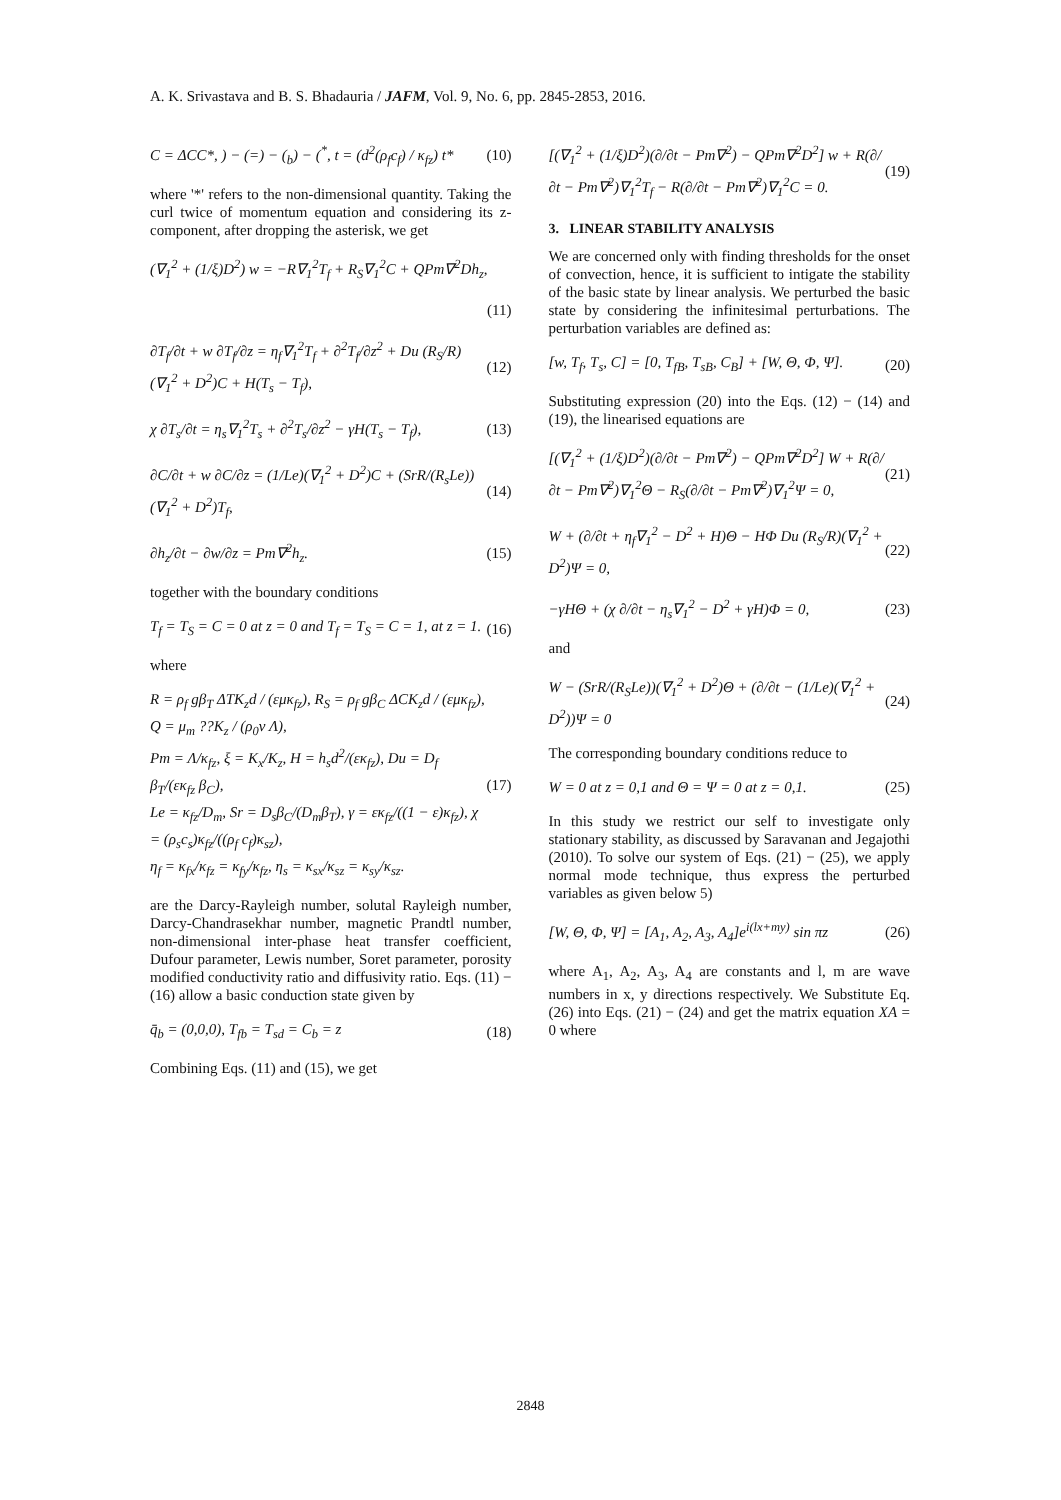A. K. Srivastava and B. S. Bhadauria / JAFM, Vol. 9, No. 6, pp. 2845-2853, 2016.
C = ΔCC*, ) − (=) − (<sub>b</sub>) − (<sup>*</sup>, t = (d<sup>2</sup>(ρ<sub>f</sub>c<sub>f</sub>) / κ<sub>fz</sub>) t*
(10)
where '*' refers to the non-dimensional quantity. Taking the curl twice of momentum equation and considering its z-component, after dropping the asterisk, we get
(∇<sub>1</sub><sup>2</sup> + (1/ξ)D<sup>2</sup>) w = −R∇<sub>1</sub><sup>2</sup>T<sub>f</sub> + R<sub>S</sub>∇<sub>1</sub><sup>2</sup>C + QPm∇<sup>2</sup>Dh<sub>z</sub>,
(11)
∂T<sub>f</sub>/∂t + w ∂T<sub>f</sub>/∂z = η<sub>f</sub>∇<sub>1</sub><sup>2</sup>T<sub>f</sub> + ∂<sup>2</sup>T<sub>f</sub>/∂z<sup>2</sup> + Du (R<sub>S</sub>/R)(∇<sub>1</sub><sup>2</sup> + D<sup>2</sup>)C + H(T<sub>s</sub> − T<sub>f</sub>),
(12)
χ ∂T<sub>s</sub>/∂t = η<sub>s</sub>∇<sub>1</sub><sup>2</sup>T<sub>s</sub> + ∂<sup>2</sup>T<sub>s</sub>/∂z<sup>2</sup> − γH(T<sub>s</sub> − T<sub>f</sub>),
(13)
∂C/∂t + w ∂C/∂z = (1/Le)(∇<sub>1</sub><sup>2</sup> + D<sup>2</sup>)C + (SrR/(R<sub>s</sub>Le))(∇<sub>1</sub><sup>2</sup> + D<sup>2</sup>)T<sub>f</sub>,
(14)
∂h<sub>z</sub>/∂t − ∂w/∂z = Pm∇<sup>2</sup>h<sub>z</sub>. (15)
together with the boundary conditions
T<sub>f</sub> = T<sub>S</sub> = C = 0 at z = 0 and T<sub>f</sub> = T<sub>S</sub> = C = 1, at z = 1.
(16)
where
R = ρ<sub>f</sub> gβ<sub>T</sub> ΔTK<sub>z</sub>d / (εμκ<sub>fz</sub>), R<sub>S</sub> = ρ<sub>f</sub> gβ<sub>C</sub> ΔCK<sub>z</sub>d / (εμκ<sub>fz</sub>),
Q = μ<sub>m</sub> ??K<sub>z</sub> / (ρ<sub>0</sub>ν Λ),
Pm = Λ/κ<sub>fz</sub>, ξ = K<sub>x</sub>/K<sub>z</sub>, H = h<sub>s</sub>d<sup>2</sup>/(εκ<sub>fz</sub>), Du = D<sub>f</sub> β<sub>T</sub>/(εκ<sub>fz</sub> β<sub>C</sub>),
Le = κ<sub>fz</sub>/D<sub>m</sub>, Sr = D<sub>s</sub>β<sub>C</sub>/(D<sub>m</sub>β<sub>T</sub>), γ = εκ<sub>fz</sub>/((1 − ε)κ<sub>fz</sub>), χ = (ρ<sub>s</sub>c<sub>s</sub>)κ<sub>fz</sub>/((ρ<sub>f</sub> c<sub>f</sub>)κ<sub>sz</sub>),
η<sub>f</sub> = κ<sub>fx</sub>/κ<sub>fz</sub> = κ<sub>fy</sub>/κ<sub>fz</sub>, η<sub>s</sub> = κ<sub>sx</sub>/κ<sub>sz</sub> = κ<sub>sy</sub>/κ<sub>sz</sub>.
(17)
are the Darcy-Rayleigh number, solutal Rayleigh number, Darcy-Chandrasekhar number, magnetic Prandtl number, non-dimensional inter-phase heat transfer coefficient, Dufour parameter, Lewis number, Soret parameter, porosity modified conductivity ratio and diffusivity ratio. Eqs. (11) − (16) allow a basic conduction state given by
q̄<sub>b</sub> = (0,0,0), T<sub>fb</sub> = T<sub>sd</sub> = C<sub>b</sub> = z
(18)
Combining Eqs. (11) and (15), we get
[(∇<sub>1</sub><sup>2</sup> + (1/ξ)D<sup>2</sup>)(∂/∂t − Pm∇<sup>2</sup>) − QPm∇<sup>2</sup>D<sup>2</sup>] w + R(∂/∂t − Pm∇<sup>2</sup>)∇<sub>1</sub><sup>2</sup>T<sub>f</sub> − R(∂/∂t − Pm∇<sup>2</sup>)∇<sub>1</sub><sup>2</sup>C = 0.
(19)
3. LINEAR STABILITY ANALYSIS
We are concerned only with finding thresholds for the onset of convection, hence, it is sufficient to intigate the stability of the basic state by linear analysis. We perturbed the basic state by considering the infinitesimal perturbations. The perturbation variables are defined as:
[w, T<sub>f</sub>, T<sub>s</sub>, C] = [0, T<sub>fB</sub>, T<sub>sB</sub>, C<sub>B</sub>] + [W, Θ, Φ, Ψ].
(20)
Substituting expression (20) into the Eqs. (12) − (14) and (19), the linearised equations are
[(∇<sub>1</sub><sup>2</sup> + (1/ξ)D<sup>2</sup>)(∂/∂t − Pm∇<sup>2</sup>) − QPm∇<sup>2</sup>D<sup>2</sup>] W + R(∂/∂t − Pm∇<sup>2</sup>)∇<sub>1</sub><sup>2</sup>Θ − R<sub>S</sub>(∂/∂t − Pm∇<sup>2</sup>)∇<sub>1</sub><sup>2</sup>Ψ = 0,
(21)
W + (∂/∂t + η<sub>f</sub>∇<sub>1</sub><sup>2</sup> − D<sup>2</sup> + H)Θ − HΦ Du (R<sub>S</sub>/R)(∇<sub>1</sub><sup>2</sup> + D<sup>2</sup>)Ψ = 0,
(22)
−γHΘ + (χ ∂/∂t − η<sub>s</sub>∇<sub>1</sub><sup>2</sup> − D<sup>2</sup> + γH)Φ = 0,
(23)
and
W − (SrR/(R<sub>S</sub>Le))(∇<sub>1</sub><sup>2</sup> + D<sup>2</sup>)Θ + (∂/∂t − (1/Le)(∇<sub>1</sub><sup>2</sup> + D<sup>2</sup>))Ψ = 0
(24)
The corresponding boundary conditions reduce to
W = 0 at z = 0,1 and Θ = Ψ = 0 at z = 0,1.
(25)
In this study we restrict our self to investigate only stationary stability, as discussed by Saravanan and Jegajothi (2010). To solve our system of Eqs. (21) − (25), we apply normal mode technique, thus express the perturbed variables as given below 5)
[W, Θ, Φ, Ψ] = [A<sub>1</sub>, A<sub>2</sub>, A<sub>3</sub>, A<sub>4</sub>]e<sup>i(lx+my)</sup> sin πz
(26)
where A<sub>1</sub>, A<sub>2</sub>, A<sub>3</sub>, A<sub>4</sub> are constants and l, m are wave numbers in x, y directions respectively. We Substitute Eq. (26) into Eqs. (21) − (24) and get the matrix equation XA = 0 where
2848